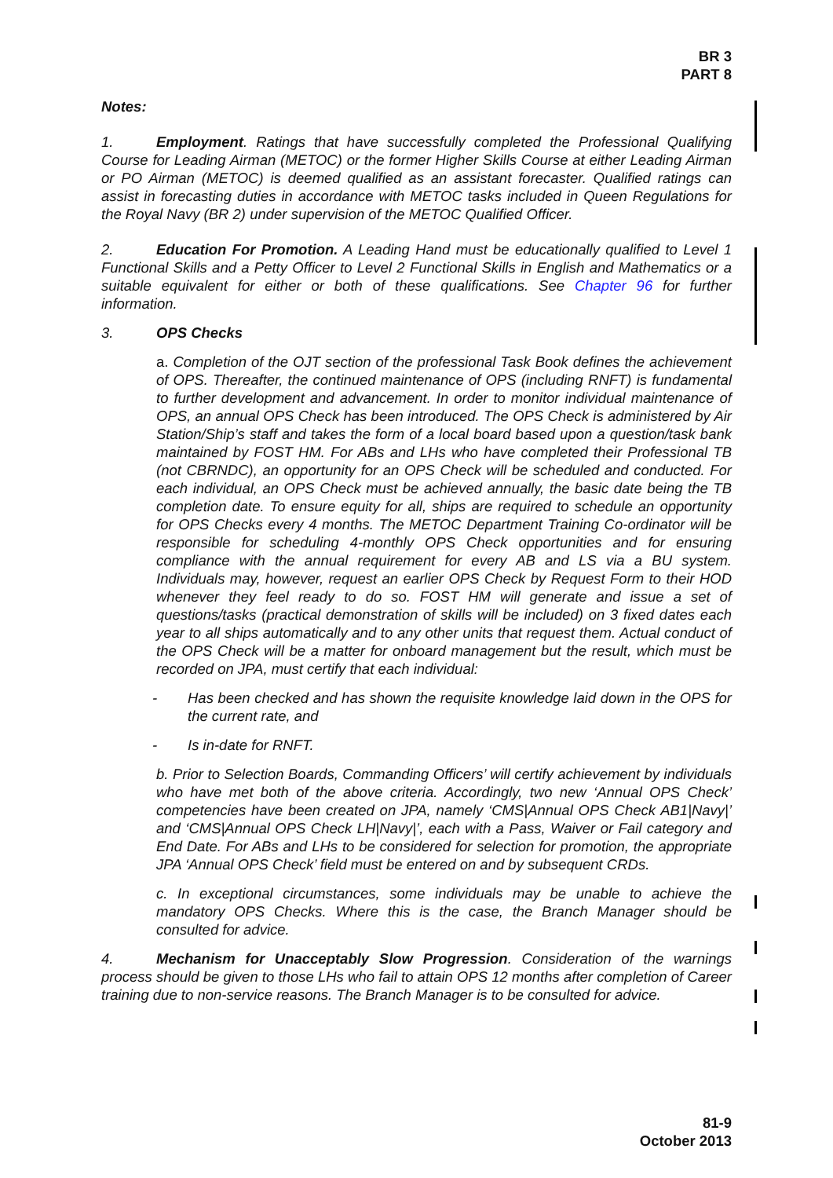BR 3
PART 8
Notes:
1. Employment. Ratings that have successfully completed the Professional Qualifying Course for Leading Airman (METOC) or the former Higher Skills Course at either Leading Airman or PO Airman (METOC) is deemed qualified as an assistant forecaster. Qualified ratings can assist in forecasting duties in accordance with METOC tasks included in Queen Regulations for the Royal Navy (BR 2) under supervision of the METOC Qualified Officer.
2. Education For Promotion. A Leading Hand must be educationally qualified to Level 1 Functional Skills and a Petty Officer to Level 2 Functional Skills in English and Mathematics or a suitable equivalent for either or both of these qualifications. See Chapter 96 for further information.
3. OPS Checks
a. Completion of the OJT section of the professional Task Book defines the achievement of OPS. Thereafter, the continued maintenance of OPS (including RNFT) is fundamental to further development and advancement. In order to monitor individual maintenance of OPS, an annual OPS Check has been introduced. The OPS Check is administered by Air Station/Ship’s staff and takes the form of a local board based upon a question/task bank maintained by FOST HM. For ABs and LHs who have completed their Professional TB (not CBRNDC), an opportunity for an OPS Check will be scheduled and conducted. For each individual, an OPS Check must be achieved annually, the basic date being the TB completion date. To ensure equity for all, ships are required to schedule an opportunity for OPS Checks every 4 months. The METOC Department Training Co-ordinator will be responsible for scheduling 4-monthly OPS Check opportunities and for ensuring compliance with the annual requirement for every AB and LS via a BU system. Individuals may, however, request an earlier OPS Check by Request Form to their HOD whenever they feel ready to do so. FOST HM will generate and issue a set of questions/tasks (practical demonstration of skills will be included) on 3 fixed dates each year to all ships automatically and to any other units that request them. Actual conduct of the OPS Check will be a matter for onboard management but the result, which must be recorded on JPA, must certify that each individual:
- Has been checked and has shown the requisite knowledge laid down in the OPS for the current rate, and
- Is in-date for RNFT.
b. Prior to Selection Boards, Commanding Officers’ will certify achievement by individuals who have met both of the above criteria. Accordingly, two new ‘Annual OPS Check’ competencies have been created on JPA, namely ‘CMS|Annual OPS Check AB1|Navy|’ and ‘CMS|Annual OPS Check LH|Navy|’, each with a Pass, Waiver or Fail category and End Date. For ABs and LHs to be considered for selection for promotion, the appropriate JPA ‘Annual OPS Check’ field must be entered on and by subsequent CRDs.
c. In exceptional circumstances, some individuals may be unable to achieve the mandatory OPS Checks. Where this is the case, the Branch Manager should be consulted for advice.
4. Mechanism for Unacceptably Slow Progression. Consideration of the warnings process should be given to those LHs who fail to attain OPS 12 months after completion of Career training due to non-service reasons. The Branch Manager is to be consulted for advice.
81-9
October 2013